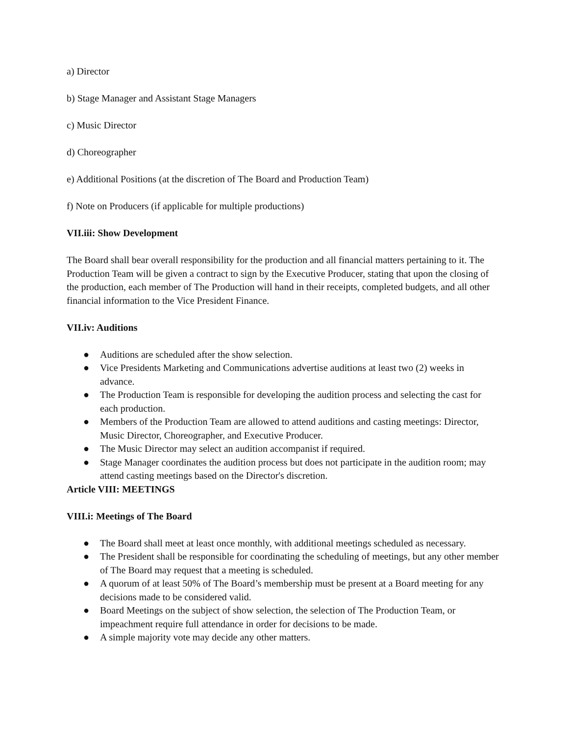a) Director
b) Stage Manager and Assistant Stage Managers
c) Music Director
d) Choreographer
e) Additional Positions (at the discretion of The Board and Production Team)
f) Note on Producers (if applicable for multiple productions)
VII.iii: Show Development
The Board shall bear overall responsibility for the production and all financial matters pertaining to it. The Production Team will be given a contract to sign by the Executive Producer, stating that upon the closing of the production, each member of The Production will hand in their receipts, completed budgets, and all other financial information to the Vice President Finance.
VII.iv: Auditions
● Auditions are scheduled after the show selection.
● Vice Presidents Marketing and Communications advertise auditions at least two (2) weeks in advance.
● The Production Team is responsible for developing the audition process and selecting the cast for each production.
● Members of the Production Team are allowed to attend auditions and casting meetings: Director, Music Director, Choreographer, and Executive Producer.
● The Music Director may select an audition accompanist if required.
● Stage Manager coordinates the audition process but does not participate in the audition room; may attend casting meetings based on the Director's discretion.
Article VIII: MEETINGS
VIII.i: Meetings of The Board
● The Board shall meet at least once monthly, with additional meetings scheduled as necessary.
● The President shall be responsible for coordinating the scheduling of meetings, but any other member of The Board may request that a meeting is scheduled.
● A quorum of at least 50% of The Board’s membership must be present at a Board meeting for any decisions made to be considered valid.
● Board Meetings on the subject of show selection, the selection of The Production Team, or impeachment require full attendance in order for decisions to be made.
● A simple majority vote may decide any other matters.